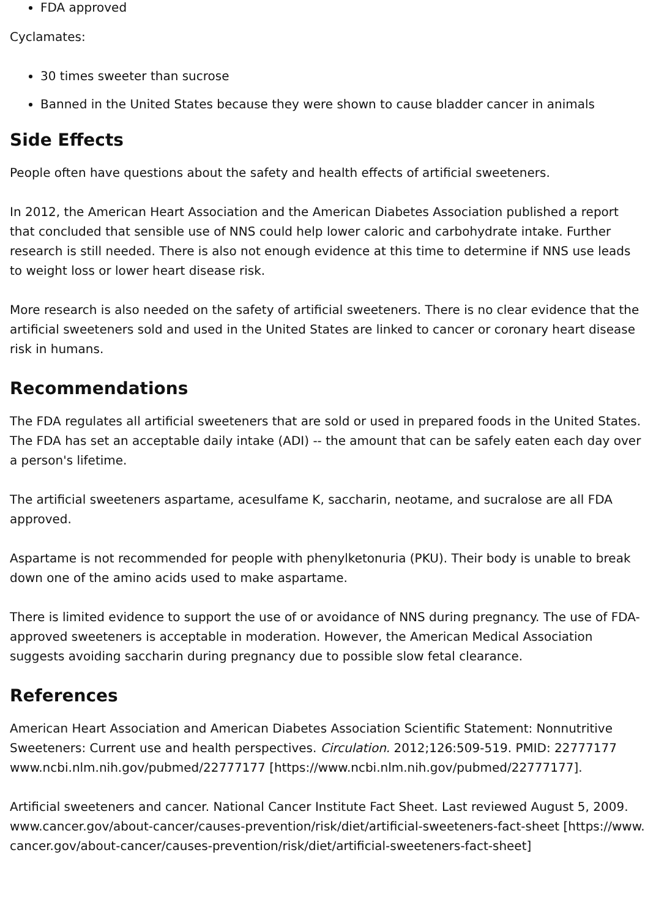FDA approved
Cyclamates:
30 times sweeter than sucrose
Banned in the United States because they were shown to cause bladder cancer in animals
Side Effects
People often have questions about the safety and health effects of artificial sweeteners.
In 2012, the American Heart Association and the American Diabetes Association published a report that concluded that sensible use of NNS could help lower caloric and carbohydrate intake. Further research is still needed. There is also not enough evidence at this time to determine if NNS use leads to weight loss or lower heart disease risk.
More research is also needed on the safety of artificial sweeteners. There is no clear evidence that the artificial sweeteners sold and used in the United States are linked to cancer or coronary heart disease risk in humans.
Recommendations
The FDA regulates all artificial sweeteners that are sold or used in prepared foods in the United States. The FDA has set an acceptable daily intake (ADI) -- the amount that can be safely eaten each day over a person's lifetime.
The artificial sweeteners aspartame, acesulfame K, saccharin, neotame, and sucralose are all FDA approved.
Aspartame is not recommended for people with phenylketonuria (PKU). Their body is unable to break down one of the amino acids used to make aspartame.
There is limited evidence to support the use of or avoidance of NNS during pregnancy. The use of FDA-approved sweeteners is acceptable in moderation. However, the American Medical Association suggests avoiding saccharin during pregnancy due to possible slow fetal clearance.
References
American Heart Association and American Diabetes Association Scientific Statement: Nonnutritive Sweeteners: Current use and health perspectives. Circulation. 2012;126:509-519. PMID: 22777177
www.ncbi.nlm.nih.gov/pubmed/22777177 [https://www.ncbi.nlm.nih.gov/pubmed/22777177].
Artificial sweeteners and cancer. National Cancer Institute Fact Sheet. Last reviewed August 5, 2009.
www.cancer.gov/about-cancer/causes-prevention/risk/diet/artificial-sweeteners-fact-sheet [https://www.cancer.gov/about-cancer/causes-prevention/risk/diet/artificial-sweeteners-fact-sheet]